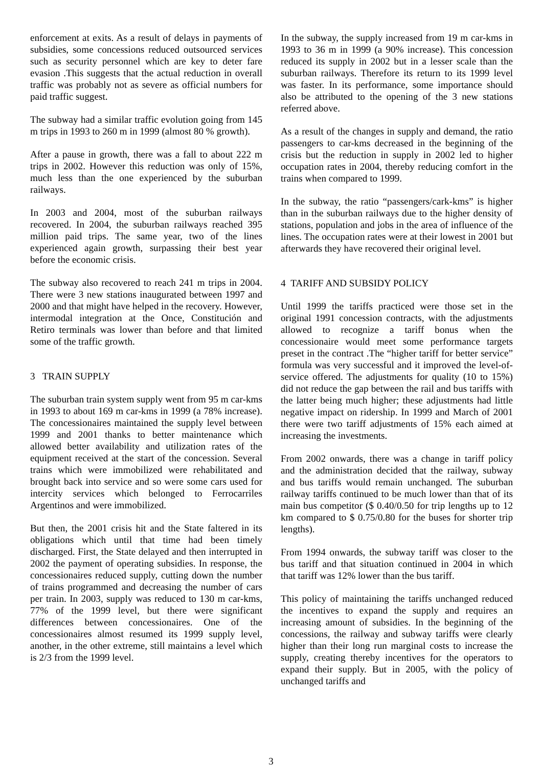enforcement at exits. As a result of delays in payments of subsidies, some concessions reduced outsourced services such as security personnel which are key to deter fare evasion .This suggests that the actual reduction in overall traffic was probably not as severe as official numbers for paid traffic suggest.
The subway had a similar traffic evolution going from 145 m trips in 1993 to 260 m in 1999 (almost 80 % growth).
After a pause in growth, there was a fall to about 222 m trips in 2002. However this reduction was only of 15%, much less than the one experienced by the suburban railways.
In 2003 and 2004, most of the suburban railways recovered. In 2004, the suburban railways reached 395 million paid trips. The same year, two of the lines experienced again growth, surpassing their best year before the economic crisis.
The subway also recovered to reach 241 m trips in 2004. There were 3 new stations inaugurated between 1997 and 2000 and that might have helped in the recovery. However, intermodal integration at the Once, Constitución and Retiro terminals was lower than before and that limited some of the traffic growth.
3 TRAIN SUPPLY
The suburban train system supply went from 95 m car-kms in 1993 to about 169 m car-kms in 1999 (a 78% increase). The concessionaires maintained the supply level between 1999 and 2001 thanks to better maintenance which allowed better availability and utilization rates of the equipment received at the start of the concession. Several trains which were immobilized were rehabilitated and brought back into service and so were some cars used for intercity services which belonged to Ferrocarriles Argentinos and were immobilized.
But then, the 2001 crisis hit and the State faltered in its obligations which until that time had been timely discharged. First, the State delayed and then interrupted in 2002 the payment of operating subsidies. In response, the concessionaires reduced supply, cutting down the number of trains programmed and decreasing the number of cars per train. In 2003, supply was reduced to 130 m car-kms, 77% of the 1999 level, but there were significant differences between concessionaires. One of the concessionaires almost resumed its 1999 supply level, another, in the other extreme, still maintains a level which is 2/3 from the 1999 level.
In the subway, the supply increased from 19 m car-kms in 1993 to 36 m in 1999 (a 90% increase). This concession reduced its supply in 2002 but in a lesser scale than the suburban railways. Therefore its return to its 1999 level was faster. In its performance, some importance should also be attributed to the opening of the 3 new stations referred above.
As a result of the changes in supply and demand, the ratio passengers to car-kms decreased in the beginning of the crisis but the reduction in supply in 2002 led to higher occupation rates in 2004, thereby reducing comfort in the trains when compared to 1999.
In the subway, the ratio “passengers/cark-kms” is higher than in the suburban railways due to the higher density of stations, population and jobs in the area of influence of the lines. The occupation rates were at their lowest in 2001 but afterwards they have recovered their original level.
4 TARIFF AND SUBSIDY POLICY
Until 1999 the tariffs practiced were those set in the original 1991 concession contracts, with the adjustments allowed to recognize a tariff bonus when the concessionaire would meet some performance targets preset in the contract .The “higher tariff for better service” formula was very successful and it improved the level-of-service offered. The adjustments for quality (10 to 15%) did not reduce the gap between the rail and bus tariffs with the latter being much higher; these adjustments had little negative impact on ridership. In 1999 and March of 2001 there were two tariff adjustments of 15% each aimed at increasing the investments.
From 2002 onwards, there was a change in tariff policy and the administration decided that the railway, subway and bus tariffs would remain unchanged. The suburban railway tariffs continued to be much lower than that of its main bus competitor ($ 0.40/0.50 for trip lengths up to 12 km compared to $ 0.75/0.80 for the buses for shorter trip lengths).
From 1994 onwards, the subway tariff was closer to the bus tariff and that situation continued in 2004 in which that tariff was 12% lower than the bus tariff.
This policy of maintaining the tariffs unchanged reduced the incentives to expand the supply and requires an increasing amount of subsidies. In the beginning of the concessions, the railway and subway tariffs were clearly higher than their long run marginal costs to increase the supply, creating thereby incentives for the operators to expand their supply. But in 2005, with the policy of unchanged tariffs and
3